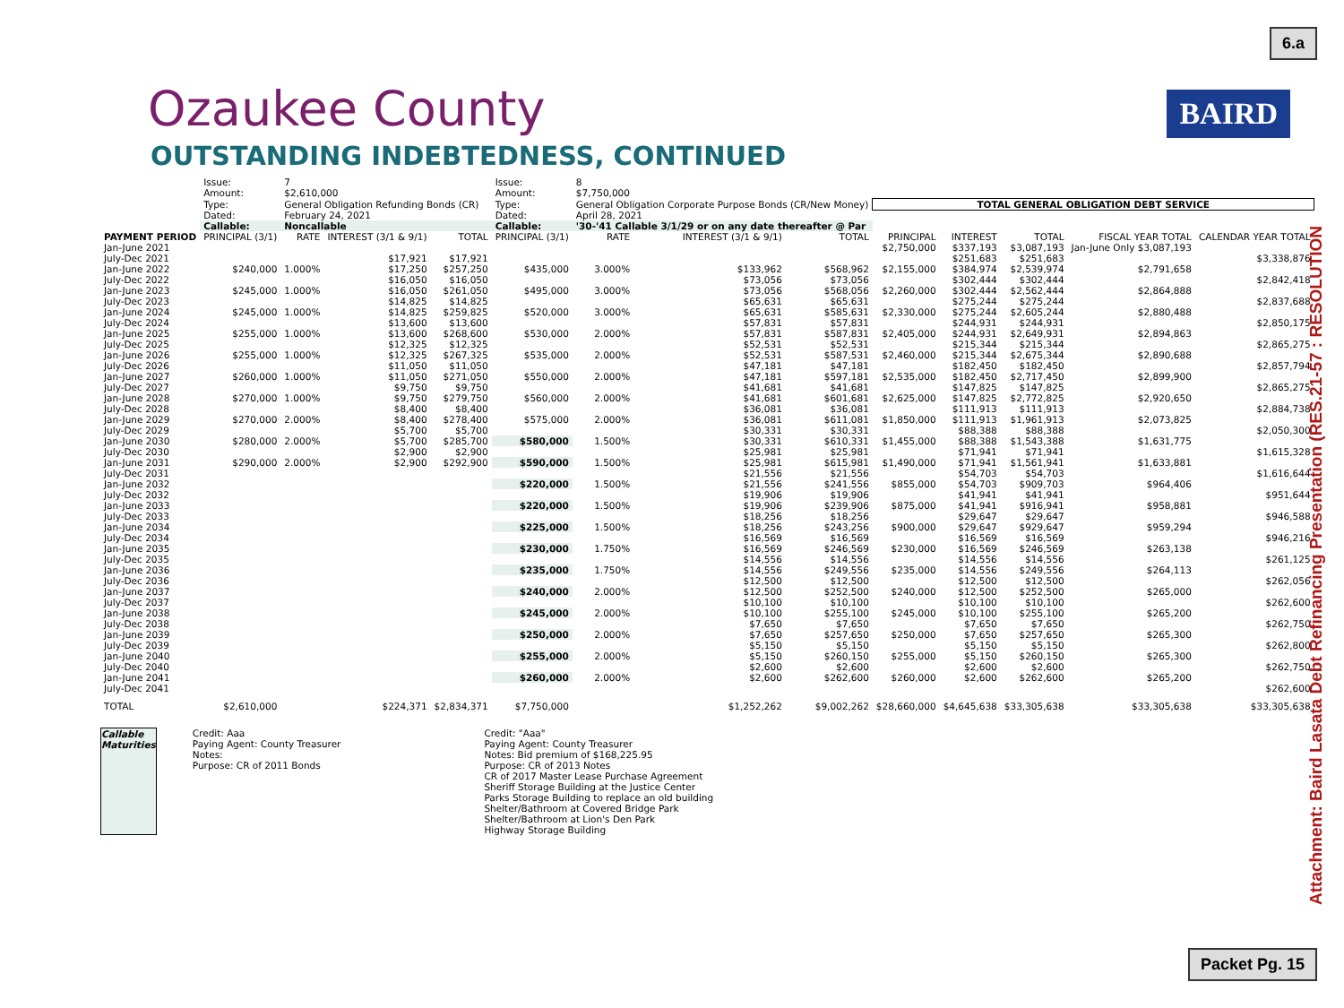6.a
BAIRD
Attachment: Baird Lasata Debt Refinancing Presentation (RES.21-57 : RESOLUTION
Ozaukee County
OUTSTANDING INDEBTEDNESS, CONTINUED
| | Issue: Amount: | 7 $2,610,000 | | | Issue: Amount: | 8 $7,750,000 | | | | | | | |
| | Type: | General Obligation Refunding Bonds (CR) | | | Type: | General Obligation Corporate Purpose Bonds (CR/New Money) | | | TOTAL GENERAL OBLIGATION DEBT SERVICE | | | | |
| | Dated: | February 24, 2021 | | | Dated: | April 28, 2021 | | | | | | | |
| | Callable: | Noncallable | | | Callable: | '30-'41 Callable 3/1/29 or on any date thereafter @ Par | | | | | | | |
| PAYMENT PERIOD | PRINCIPAL (3/1) | RATE | INTEREST (3/1 & 9/1) | TOTAL | PRINCIPAL (3/1) | RATE | INTEREST (3/1 & 9/1) | TOTAL | PRINCIPAL | INTEREST | TOTAL | FISCAL YEAR TOTAL | CALENDAR YEAR TOTAL |
| Jan-June 2021 | | | | | | | | | $2,750,000 | $337,193 | $3,087,193 | Jan-June Only $3,087,193 | |
| July-Dec 2021 | | | $17,921 | $17,921 | | | | | | $251,683 | $251,683 | | $3,338,876 |
| Jan-June 2022 | $240,000 | 1.000% | $17,250 | $257,250 | $435,000 | 3.000% | $133,962 | $568,962 | $2,155,000 | $384,974 | $2,539,974 | $2,791,658 | |
| July-Dec 2022 | | | $16,050 | $16,050 | | | $73,056 | $73,056 | | $302,444 | $302,444 | | $2,842,418 |
| Jan-June 2023 | $245,000 | 1.000% | $16,050 | $261,050 | $495,000 | 3.000% | $73,056 | $568,056 | $2,260,000 | $302,444 | $2,562,444 | $2,864,888 | |
| July-Dec 2023 | | | $14,825 | $14,825 | | | $65,631 | $65,631 | | $275,244 | $275,244 | | $2,837,688 |
| Jan-June 2024 | $245,000 | 1.000% | $14,825 | $259,825 | $520,000 | 3.000% | $65,631 | $585,631 | $2,330,000 | $275,244 | $2,605,244 | $2,880,488 | |
| July-Dec 2024 | | | $13,600 | $13,600 | | | $57,831 | $57,831 | | $244,931 | $244,931 | | $2,850,175 |
| Jan-June 2025 | $255,000 | 1.000% | $13,600 | $268,600 | $530,000 | 2.000% | $57,831 | $587,831 | $2,405,000 | $244,931 | $2,649,931 | $2,894,863 | |
| July-Dec 2025 | | | $12,325 | $12,325 | | | $52,531 | $52,531 | | $215,344 | $215,344 | | $2,865,275 |
| Jan-June 2026 | $255,000 | 1.000% | $12,325 | $267,325 | $535,000 | 2.000% | $52,531 | $587,531 | $2,460,000 | $215,344 | $2,675,344 | $2,890,688 | |
| July-Dec 2026 | | | $11,050 | $11,050 | | | $47,181 | $47,181 | | $182,450 | $182,450 | | $2,857,794 |
| Jan-June 2027 | $260,000 | 1.000% | $11,050 | $271,050 | $550,000 | 2.000% | $47,181 | $597,181 | $2,535,000 | $182,450 | $2,717,450 | $2,899,900 | |
| July-Dec 2027 | | | $9,750 | $9,750 | | | $41,681 | $41,681 | | $147,825 | $147,825 | | $2,865,275 |
| Jan-June 2028 | $270,000 | 1.000% | $9,750 | $279,750 | $560,000 | 2.000% | $41,681 | $601,681 | $2,625,000 | $147,825 | $2,772,825 | $2,920,650 | |
| July-Dec 2028 | | | $8,400 | $8,400 | | | $36,081 | $36,081 | | $111,913 | $111,913 | | $2,884,738 |
| Jan-June 2029 | $270,000 | 2.000% | $8,400 | $278,400 | $575,000 | 2.000% | $36,081 | $611,081 | $1,850,000 | $111,913 | $1,961,913 | $2,073,825 | |
| July-Dec 2029 | | | $5,700 | $5,700 | | | $30,331 | $30,331 | | $88,388 | $88,388 | | $2,050,300 |
| Jan-June 2030 | $280,000 | 2.000% | $5,700 | $285,700 | $580,000 | 1.500% | $30,331 | $610,331 | $1,455,000 | $88,388 | $1,543,388 | $1,631,775 | |
| July-Dec 2030 | | | $2,900 | $2,900 | | | $25,981 | $25,981 | | $71,941 | $71,941 | | $1,615,328 |
| Jan-June 2031 | $290,000 | 2.000% | $2,900 | $292,900 | $590,000 | 1.500% | $25,981 | $615,981 | $1,490,000 | $71,941 | $1,561,941 | $1,633,881 | |
| July-Dec 2031 | | | | | | | $21,556 | $21,556 | | $54,703 | $54,703 | | $1,616,644 |
| Jan-June 2032 | | | | | $220,000 | 1.500% | $21,556 | $241,556 | $855,000 | $54,703 | $909,703 | $964,406 | |
| July-Dec 2032 | | | | | | | $19,906 | $19,906 | | $41,941 | $41,941 | | $951,644 |
| Jan-June 2033 | | | | | $220,000 | 1.500% | $19,906 | $239,906 | $875,000 | $41,941 | $916,941 | $958,881 | |
| July-Dec 2033 | | | | | | | $18,256 | $18,256 | | $29,647 | $29,647 | | $946,588 |
| Jan-June 2034 | | | | | $225,000 | 1.500% | $18,256 | $243,256 | $900,000 | $29,647 | $929,647 | $959,294 | |
| July-Dec 2034 | | | | | | | $16,569 | $16,569 | | $16,569 | $16,569 | | $946,216 |
| Jan-June 2035 | | | | | $230,000 | 1.750% | $16,569 | $246,569 | $230,000 | $16,569 | $246,569 | $263,138 | |
| July-Dec 2035 | | | | | | | $14,556 | $14,556 | | $14,556 | $14,556 | | $261,125 |
| Jan-June 2036 | | | | | $235,000 | 1.750% | $14,556 | $249,556 | $235,000 | $14,556 | $249,556 | $264,113 | |
| July-Dec 2036 | | | | | | | $12,500 | $12,500 | | $12,500 | $12,500 | | $262,056 |
| Jan-June 2037 | | | | | $240,000 | 2.000% | $12,500 | $252,500 | $240,000 | $12,500 | $252,500 | $265,000 | |
| July-Dec 2037 | | | | | | | $10,100 | $10,100 | | $10,100 | $10,100 | | $262,600 |
| Jan-June 2038 | | | | | $245,000 | 2.000% | $10,100 | $255,100 | $245,000 | $10,100 | $255,100 | $265,200 | |
| July-Dec 2038 | | | | | | | $7,650 | $7,650 | | $7,650 | $7,650 | | $262,750 |
| Jan-June 2039 | | | | | $250,000 | 2.000% | $7,650 | $257,650 | $250,000 | $7,650 | $257,650 | $265,300 | |
| July-Dec 2039 | | | | | | | $5,150 | $5,150 | | $5,150 | $5,150 | | $262,800 |
| Jan-June 2040 | | | | | $255,000 | 2.000% | $5,150 | $260,150 | $255,000 | $5,150 | $260,150 | $265,300 | |
| July-Dec 2040 | | | | | | | $2,600 | $2,600 | | $2,600 | $2,600 | | $262,750 |
| Jan-June 2041 | | | | | $260,000 | 2.000% | $2,600 | $262,600 | $260,000 | $2,600 | $262,600 | $265,200 | |
| July-Dec 2041 | | | | | | | | | | | | | $262,600 |
| TOTAL | $2,610,000 | | $224,371 | $2,834,371 | $7,750,000 | | $1,252,262 | $9,002,262 | $28,660,000 | $4,645,638 | $33,305,638 | $33,305,638 | $33,305,638 |
Callable
Maturities
Credit: Aaa
Paying Agent: County Treasurer
Notes:
Purpose: CR of 2011 Bonds
Credit: "Aaa"
Paying Agent: County Treasurer
Notes: Bid premium of $168,225.95
Purpose: CR of 2013 Notes
CR of 2017 Master Lease Purchase Agreement
Sheriff Storage Building at the Justice Center
Parks Storage Building to replace an old building
Shelter/Bathroom at Covered Bridge Park
Shelter/Bathroom at Lion's Den Park
Highway Storage Building
Packet Pg. 15